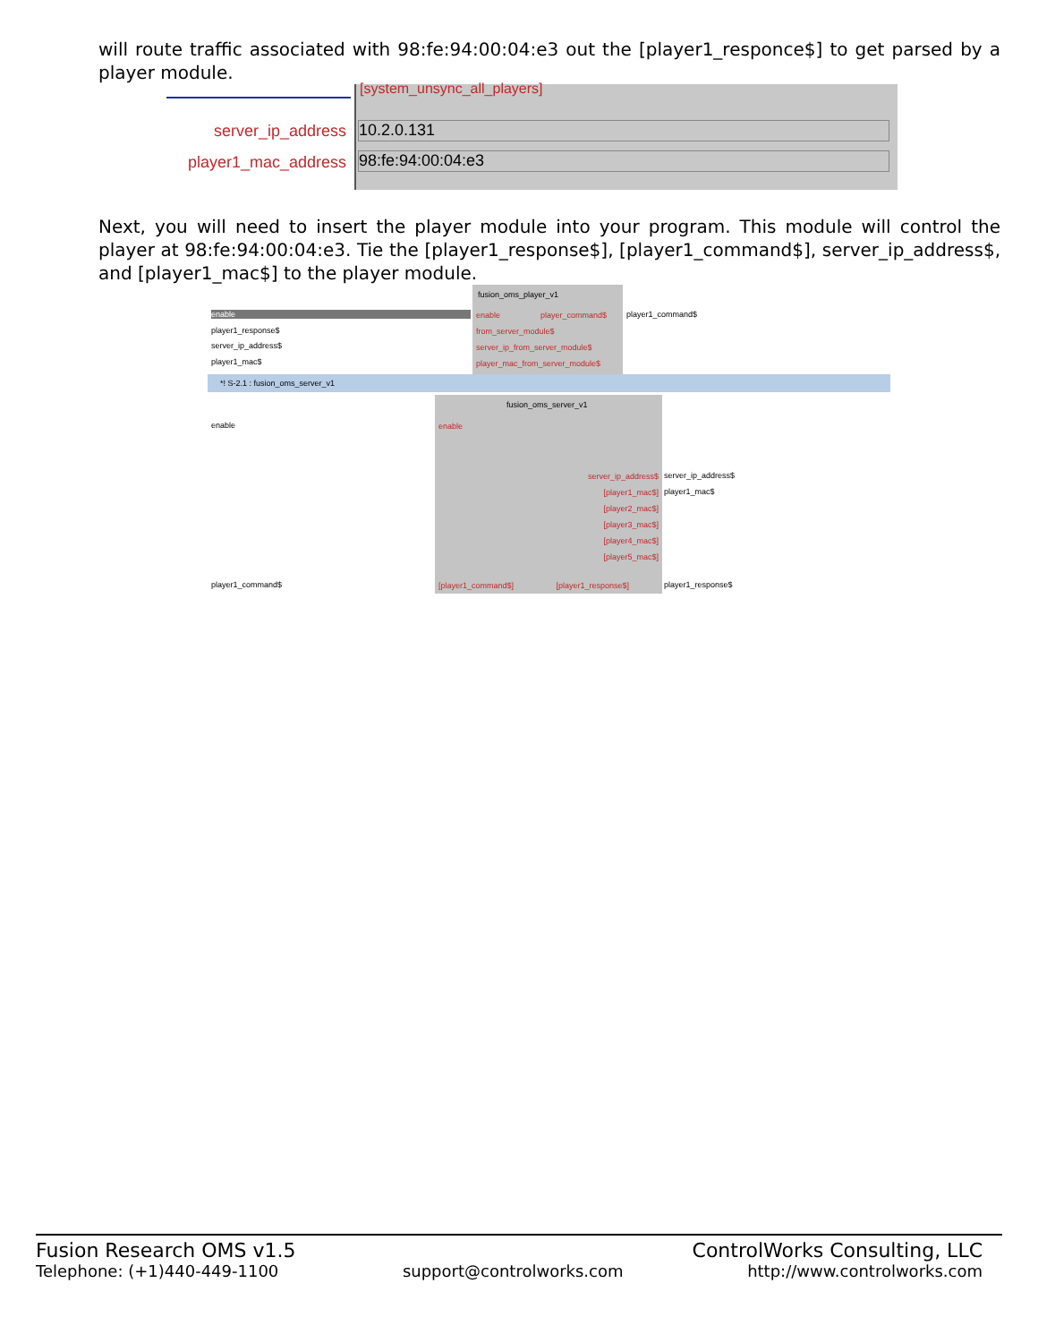will route traffic associated with 98:fe:94:00:04:e3 out the [player1_responce$] to get parsed by a player module.
[system_unsync_all_players]
server_ip_address
player1_mac_address
10.2.0.131
98:fe:94:00:04:e3
Next, you will need to insert the player module into your program. This module will control the player at 98:fe:94:00:04:e3. Tie the [player1_response$], [player1_command$], server_ip_address$, and [player1_mac$] to the player module.
fusion_oms_player_v1
enable
player1_response$
server_ip_address$
player1_mac$
enable player_command$
from_server_module$
server_ip_from_server_module$
player_mac_from_server_module$
player1_command$
*! S-2.1 : fusion_oms_server_v1
fusion_oms_server_v1
enable enable
server_ip_address$
[player1_mac$]
[player2_mac$]
[player3_mac$]
[player4_mac$]
[player5_mac$]
server_ip_address$
player1_mac$
player1_command$
[player1_command$] [player1_response$]
player1_response$
Fusion Research OMS v1.5 ControlWorks Consulting, LLC
Telephone: (+1)440-449-1100 support@controlworks.com http://www.controlworks.com